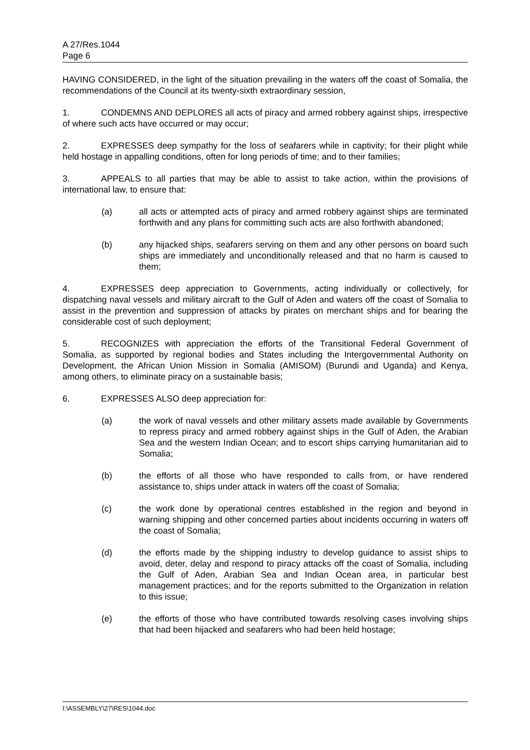A 27/Res.1044
Page 6
HAVING CONSIDERED, in the light of the situation prevailing in the waters off the coast of Somalia, the recommendations of the Council at its twenty-sixth extraordinary session,
1. CONDEMNS AND DEPLORES all acts of piracy and armed robbery against ships, irrespective of where such acts have occurred or may occur;
2. EXPRESSES deep sympathy for the loss of seafarers while in captivity; for their plight while held hostage in appalling conditions, often for long periods of time; and to their families;
3. APPEALS to all parties that may be able to assist to take action, within the provisions of international law, to ensure that:
(a) all acts or attempted acts of piracy and armed robbery against ships are terminated forthwith and any plans for committing such acts are also forthwith abandoned;
(b) any hijacked ships, seafarers serving on them and any other persons on board such ships are immediately and unconditionally released and that no harm is caused to them;
4. EXPRESSES deep appreciation to Governments, acting individually or collectively, for dispatching naval vessels and military aircraft to the Gulf of Aden and waters off the coast of Somalia to assist in the prevention and suppression of attacks by pirates on merchant ships and for bearing the considerable cost of such deployment;
5. RECOGNIZES with appreciation the efforts of the Transitional Federal Government of Somalia, as supported by regional bodies and States including the Intergovernmental Authority on Development, the African Union Mission in Somalia (AMISOM) (Burundi and Uganda) and Kenya, among others, to eliminate piracy on a sustainable basis;
6. EXPRESSES ALSO deep appreciation for:
(a) the work of naval vessels and other military assets made available by Governments to repress piracy and armed robbery against ships in the Gulf of Aden, the Arabian Sea and the western Indian Ocean; and to escort ships carrying humanitarian aid to Somalia;
(b) the efforts of all those who have responded to calls from, or have rendered assistance to, ships under attack in waters off the coast of Somalia;
(c) the work done by operational centres established in the region and beyond in warning shipping and other concerned parties about incidents occurring in waters off the coast of Somalia;
(d) the efforts made by the shipping industry to develop guidance to assist ships to avoid, deter, delay and respond to piracy attacks off the coast of Somalia, including the Gulf of Aden, Arabian Sea and Indian Ocean area, in particular best management practices; and for the reports submitted to the Organization in relation to this issue;
(e) the efforts of those who have contributed towards resolving cases involving ships that had been hijacked and seafarers who had been held hostage;
I:\ASSEMBLY\27\RES\1044.doc